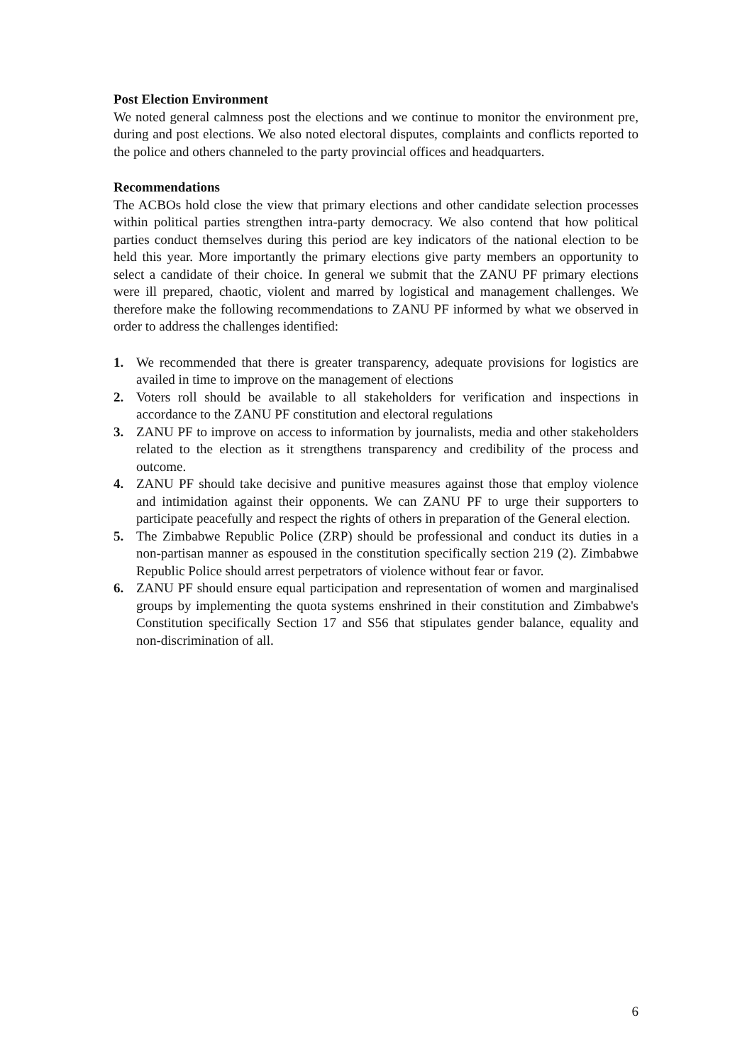Post Election Environment
We noted general calmness post the elections and we continue to monitor the environment pre, during and post elections. We also noted electoral disputes, complaints and conflicts reported to the police and others channeled to the party provincial offices and headquarters.
Recommendations
The ACBOs hold close the view that primary elections and other candidate selection processes within political parties strengthen intra-party democracy. We also contend that how political parties conduct themselves during this period are key indicators of the national election to be held this year. More importantly the primary elections give party members an opportunity to select a candidate of their choice. In general we submit that the ZANU PF primary elections were ill prepared, chaotic, violent and marred by logistical and management challenges. We therefore make the following recommendations to ZANU PF informed by what we observed in order to address the challenges identified:
1. We recommended that there is greater transparency, adequate provisions for logistics are availed in time to improve on the management of elections
2. Voters roll should be available to all stakeholders for verification and inspections in accordance to the ZANU PF constitution and electoral regulations
3. ZANU PF to improve on access to information by journalists, media and other stakeholders related to the election as it strengthens transparency and credibility of the process and outcome.
4. ZANU PF should take decisive and punitive measures against those that employ violence and intimidation against their opponents. We can ZANU PF to urge their supporters to participate peacefully and respect the rights of others in preparation of the General election.
5. The Zimbabwe Republic Police (ZRP) should be professional and conduct its duties in a non-partisan manner as espoused in the constitution specifically section 219 (2). Zimbabwe Republic Police should arrest perpetrators of violence without fear or favor.
6. ZANU PF should ensure equal participation and representation of women and marginalised groups by implementing the quota systems enshrined in their constitution and Zimbabwe's Constitution specifically Section 17 and S56 that stipulates gender balance, equality and non-discrimination of all.
6